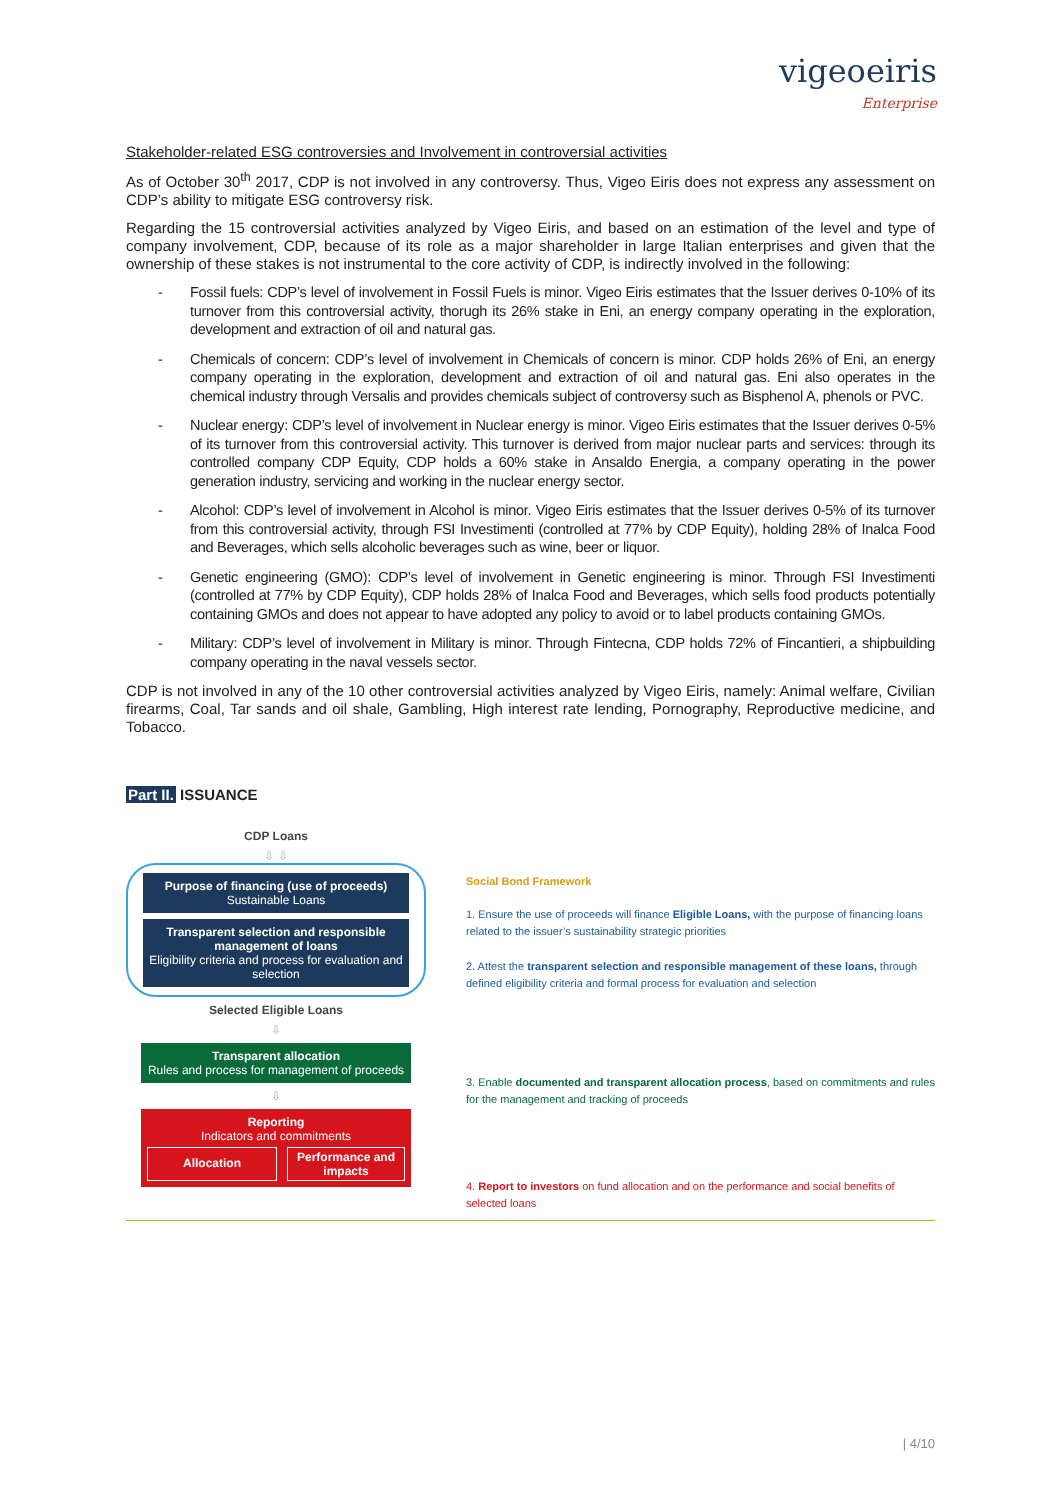vigeoeiris
Enterprise
Stakeholder-related ESG controversies and Involvement in controversial activities
As of October 30<sup>th</sup> 2017, CDP is not involved in any controversy. Thus, Vigeo Eiris does not express any assessment on CDP’s ability to mitigate ESG controversy risk.
Regarding the 15 controversial activities analyzed by Vigeo Eiris, and based on an estimation of the level and type of company involvement, CDP, because of its role as a major shareholder in large Italian enterprises and given that the ownership of these stakes is not instrumental to the core activity of CDP, is indirectly involved in the following:
- Fossil fuels: CDP’s level of involvement in Fossil Fuels is minor. Vigeo Eiris estimates that the Issuer derives 0-10% of its turnover from this controversial activity, thorugh its 26% stake in Eni, an energy company operating in the exploration, development and extraction of oil and natural gas.
- Chemicals of concern: CDP’s level of involvement in Chemicals of concern is minor. CDP holds 26% of Eni, an energy company operating in the exploration, development and extraction of oil and natural gas. Eni also operates in the chemical industry through Versalis and provides chemicals subject of controversy such as Bisphenol A, phenols or PVC.
- Nuclear energy: CDP’s level of involvement in Nuclear energy is minor. Vigeo Eiris estimates that the Issuer derives 0-5% of its turnover from this controversial activity. This turnover is derived from major nuclear parts and services: through its controlled company CDP Equity, CDP holds a 60% stake in Ansaldo Energia, a company operating in the power generation industry, servicing and working in the nuclear energy sector.
- Alcohol: CDP’s level of involvement in Alcohol is minor. Vigeo Eiris estimates that the Issuer derives 0-5% of its turnover from this controversial activity, through FSI Investimenti (controlled at 77% by CDP Equity), holding 28% of Inalca Food and Beverages, which sells alcoholic beverages such as wine, beer or liquor.
- Genetic engineering (GMO): CDP’s level of involvement in Genetic engineering is minor. Through FSI Investimenti (controlled at 77% by CDP Equity), CDP holds 28% of Inalca Food and Beverages, which sells food products potentially containing GMOs and does not appear to have adopted any policy to avoid or to label products containing GMOs.
- Military: CDP’s level of involvement in Military is minor. Through Fintecna, CDP holds 72% of Fincantieri, a shipbuilding company operating in the naval vessels sector.
CDP is not involved in any of the 10 other controversial activities analyzed by Vigeo Eiris, namely: Animal welfare, Civilian firearms, Coal, Tar sands and oil shale, Gambling, High interest rate lending, Pornography, Reproductive medicine, and Tobacco.
Part II. ISSUANCE
CDP Loans
⇩ ⇩
Purpose of financing (use of proceeds)
Sustainable Loans
Transparent selection and responsible management of loans
Eligibility criteria and process for evaluation and selection
Selected Eligible Loans
⇩
Transparent allocation
Rules and process for management of proceeds
⇩
Reporting
Indicators and commitments
Allocation
Performance and impacts
Social Bond Framework
1. Ensure the use of proceeds will finance Eligible Loans, with the purpose of financing loans related to the issuer’s sustainability strategic priorities
2. Attest the transparent selection and responsible management of these loans, through defined eligibility criteria and formal process for evaluation and selection
3. Enable documented and transparent allocation process, based on commitments and rules for the management and tracking of proceeds
4. Report to investors on fund allocation and on the performance and social benefits of selected loans
| 4/10